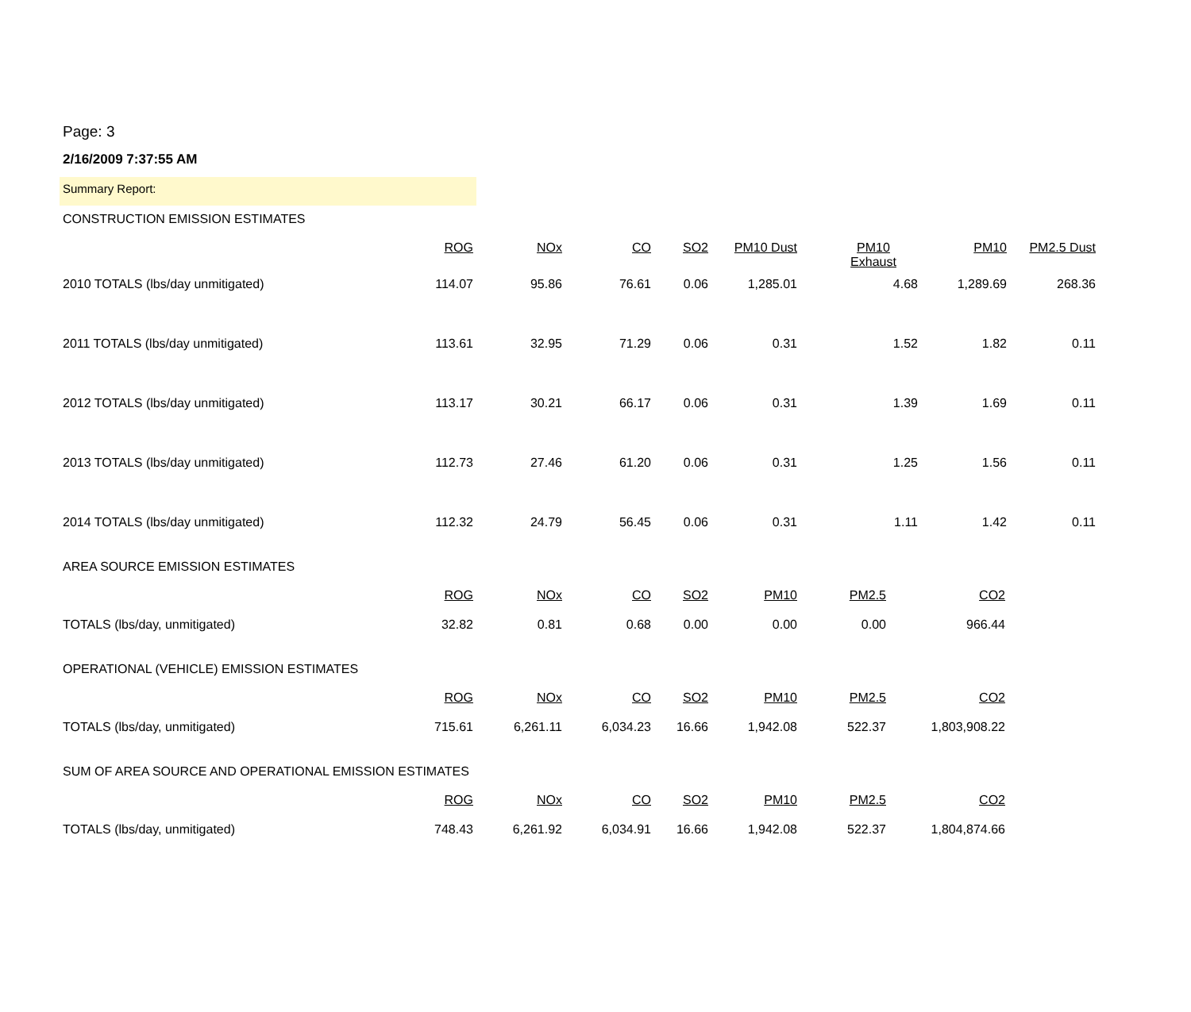Page: 3
2/16/2009 7:37:55 AM
Summary Report:
CONSTRUCTION EMISSION ESTIMATES
| | ROG | NOx | CO | SO2 | PM10 Dust | PM10 Exhaust | PM10 | PM2.5 Dust |
| 2010 TOTALS (lbs/day unmitigated) | 114.07 | 95.86 | 76.61 | 0.06 | 1,285.01 | 4.68 | 1,289.69 | 268.36 |
| 2011 TOTALS (lbs/day unmitigated) | 113.61 | 32.95 | 71.29 | 0.06 | 0.31 | 1.52 | 1.82 | 0.11 |
| 2012 TOTALS (lbs/day unmitigated) | 113.17 | 30.21 | 66.17 | 0.06 | 0.31 | 1.39 | 1.69 | 0.11 |
| 2013 TOTALS (lbs/day unmitigated) | 112.73 | 27.46 | 61.20 | 0.06 | 0.31 | 1.25 | 1.56 | 0.11 |
| 2014 TOTALS (lbs/day unmitigated) | 112.32 | 24.79 | 56.45 | 0.06 | 0.31 | 1.11 | 1.42 | 0.11 |
AREA SOURCE EMISSION ESTIMATES
| | ROG | NOx | CO | SO2 | PM10 | PM2.5 | CO2 |
| TOTALS (lbs/day, unmitigated) | 32.82 | 0.81 | 0.68 | 0.00 | 0.00 | 0.00 | 966.44 |
OPERATIONAL (VEHICLE) EMISSION ESTIMATES
| | ROG | NOx | CO | SO2 | PM10 | PM2.5 | CO2 |
| TOTALS (lbs/day, unmitigated) | 715.61 | 6,261.11 | 6,034.23 | 16.66 | 1,942.08 | 522.37 | 1,803,908.22 |
SUM OF AREA SOURCE AND OPERATIONAL EMISSION ESTIMATES
| | ROG | NOx | CO | SO2 | PM10 | PM2.5 | CO2 |
| TOTALS (lbs/day, unmitigated) | 748.43 | 6,261.92 | 6,034.91 | 16.66 | 1,942.08 | 522.37 | 1,804,874.66 |